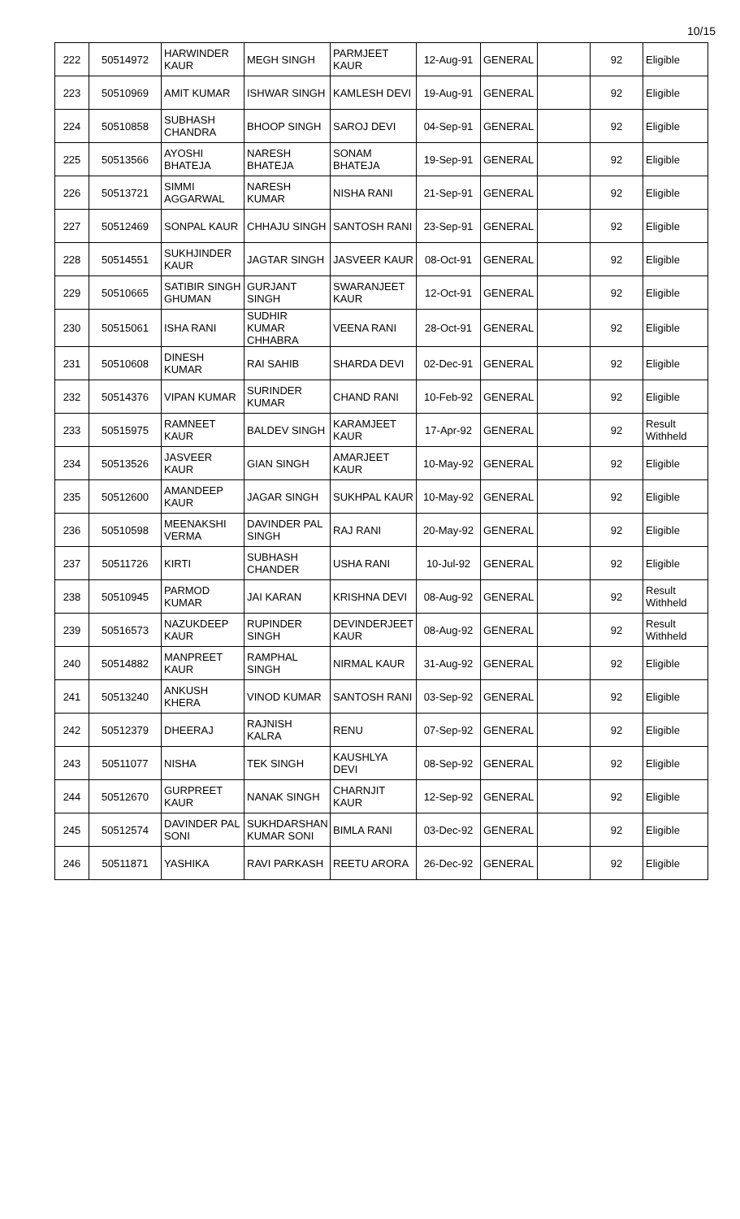10/15
| 222 | 50514972 | HARWINDER KAUR | MEGH SINGH | PARMJEET KAUR | 12-Aug-91 | GENERAL | | 92 | Eligible |
| 223 | 50510969 | AMIT KUMAR | ISHWAR SINGH | KAMLESH DEVI | 19-Aug-91 | GENERAL | | 92 | Eligible |
| 224 | 50510858 | SUBHASH CHANDRA | BHOOP SINGH | SAROJ DEVI | 04-Sep-91 | GENERAL | | 92 | Eligible |
| 225 | 50513566 | AYOSHI BHATEJA | NARESH BHATEJA | SONAM BHATEJA | 19-Sep-91 | GENERAL | | 92 | Eligible |
| 226 | 50513721 | SIMMI AGGARWAL | NARESH KUMAR | NISHA RANI | 21-Sep-91 | GENERAL | | 92 | Eligible |
| 227 | 50512469 | SONPAL KAUR | CHHAJU SINGH | SANTOSH RANI | 23-Sep-91 | GENERAL | | 92 | Eligible |
| 228 | 50514551 | SUKHJINDER KAUR | JAGTAR SINGH | JASVEER KAUR | 08-Oct-91 | GENERAL | | 92 | Eligible |
| 229 | 50510665 | SATIBIR SINGH GHUMAN | GURJANT SINGH | SWARANJEET KAUR | 12-Oct-91 | GENERAL | | 92 | Eligible |
| 230 | 50515061 | ISHA RANI | SUDHIR KUMAR CHHABRA | VEENA RANI | 28-Oct-91 | GENERAL | | 92 | Eligible |
| 231 | 50510608 | DINESH KUMAR | RAI SAHIB | SHARDA DEVI | 02-Dec-91 | GENERAL | | 92 | Eligible |
| 232 | 50514376 | VIPAN KUMAR | SURINDER KUMAR | CHAND RANI | 10-Feb-92 | GENERAL | | 92 | Eligible |
| 233 | 50515975 | RAMNEET KAUR | BALDEV SINGH | KARAMJEET KAUR | 17-Apr-92 | GENERAL | | 92 | Result Withheld |
| 234 | 50513526 | JASVEER KAUR | GIAN SINGH | AMARJEET KAUR | 10-May-92 | GENERAL | | 92 | Eligible |
| 235 | 50512600 | AMANDEEP KAUR | JAGAR SINGH | SUKHPAL KAUR | 10-May-92 | GENERAL | | 92 | Eligible |
| 236 | 50510598 | MEENAKSHI VERMA | DAVINDER PAL SINGH | RAJ RANI | 20-May-92 | GENERAL | | 92 | Eligible |
| 237 | 50511726 | KIRTI | SUBHASH CHANDER | USHA RANI | 10-Jul-92 | GENERAL | | 92 | Eligible |
| 238 | 50510945 | PARMOD KUMAR | JAI KARAN | KRISHNA DEVI | 08-Aug-92 | GENERAL | | 92 | Result Withheld |
| 239 | 50516573 | NAZUKDEEP KAUR | RUPINDER SINGH | DEVINDERJEET KAUR | 08-Aug-92 | GENERAL | | 92 | Result Withheld |
| 240 | 50514882 | MANPREET KAUR | RAMPHAL SINGH | NIRMAL KAUR | 31-Aug-92 | GENERAL | | 92 | Eligible |
| 241 | 50513240 | ANKUSH KHERA | VINOD KUMAR | SANTOSH RANI | 03-Sep-92 | GENERAL | | 92 | Eligible |
| 242 | 50512379 | DHEERAJ | RAJNISH KALRA | RENU | 07-Sep-92 | GENERAL | | 92 | Eligible |
| 243 | 50511077 | NISHA | TEK SINGH | KAUSHLYA DEVI | 08-Sep-92 | GENERAL | | 92 | Eligible |
| 244 | 50512670 | GURPREET KAUR | NANAK SINGH | CHARNJIT KAUR | 12-Sep-92 | GENERAL | | 92 | Eligible |
| 245 | 50512574 | DAVINDER PAL SONI | SUKHDARSHAN KUMAR SONI | BIMLA RANI | 03-Dec-92 | GENERAL | | 92 | Eligible |
| 246 | 50511871 | YASHIKA | RAVI PARKASH | REETU ARORA | 26-Dec-92 | GENERAL | | 92 | Eligible |